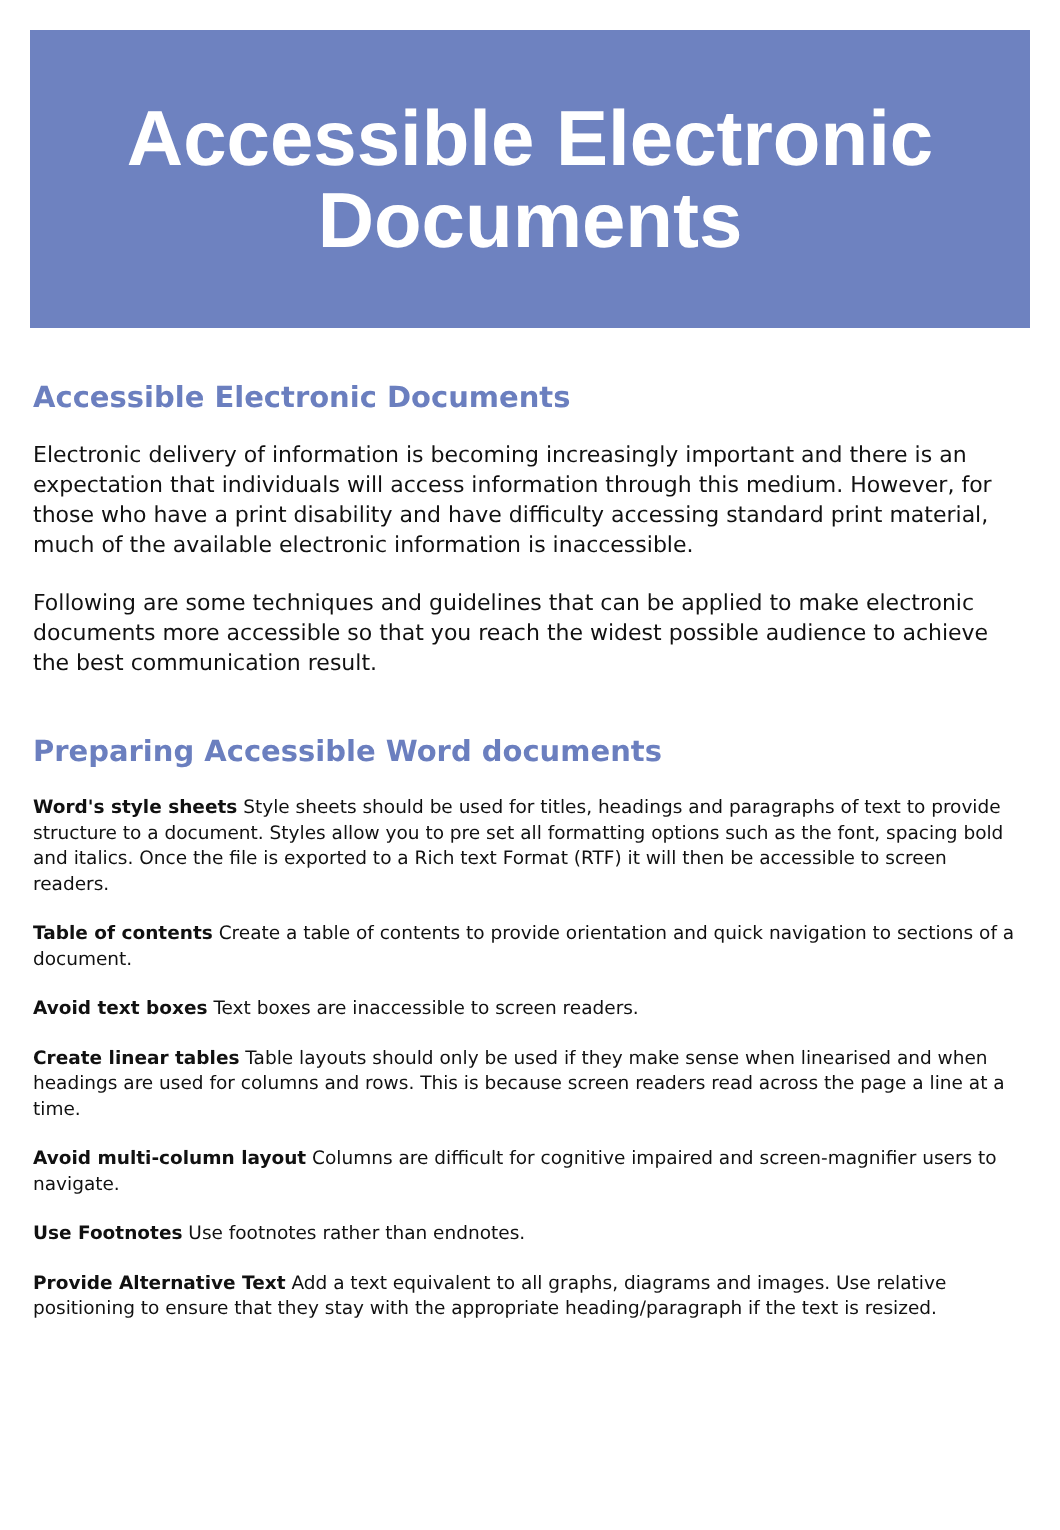Accessible Electronic
Documents
Accessible Electronic Documents
Electronic delivery of information is becoming increasingly important and there is an expectation that individuals will access information through this medium. However, for those who have a print disability and have difficulty accessing standard print material, much of the available electronic information is inaccessible.
Following are some techniques and guidelines that can be applied to make electronic documents more accessible so that you reach the widest possible audience to achieve the best communication result.
Preparing Accessible Word documents
Word's style sheets Style sheets should be used for titles, headings and paragraphs of text to provide structure to a document. Styles allow you to pre set all formatting options such as the font, spacing bold and italics. Once the file is exported to a Rich text Format (RTF) it will then be accessible to screen readers.
Table of contents Create a table of contents to provide orientation and quick navigation to sections of a document.
Avoid text boxes Text boxes are inaccessible to screen readers.
Create linear tables Table layouts should only be used if they make sense when linearised and when headings are used for columns and rows. This is because screen readers read across the page a line at a time.
Avoid multi-column layout Columns are difficult for cognitive impaired and screen-magnifier users to navigate.
Use Footnotes Use footnotes rather than endnotes.
Provide Alternative Text Add a text equivalent to all graphs, diagrams and images. Use relative positioning to ensure that they stay with the appropriate heading/paragraph if the text is resized.